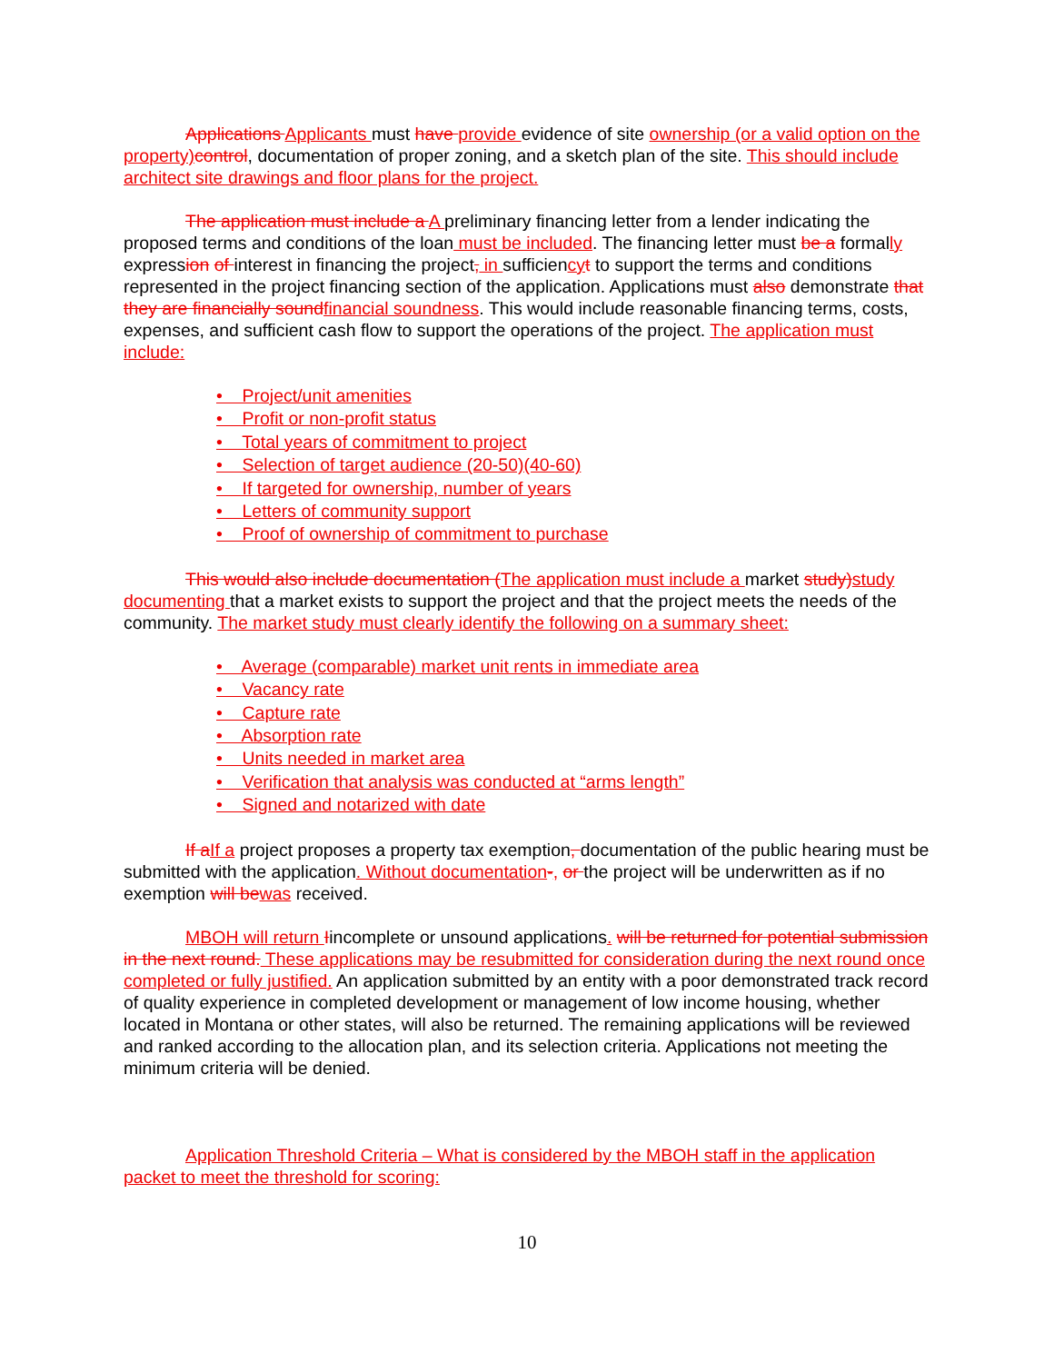Applications Applicants must have provide evidence of site ownership (or a valid option on the property) control, documentation of proper zoning, and a sketch plan of the site. This should include architect site drawings and floor plans for the project.
The application must include a A preliminary financing letter from a lender indicating the proposed terms and conditions of the loan must be included. The financing letter must be a formally expression of interest in financing the project, in sufficiency t to support the terms and conditions represented in the project financing section of the application. Applications must also demonstrate that they are financially sound financial soundness. This would include reasonable financing terms, costs, expenses, and sufficient cash flow to support the operations of the project. The application must include:
• Project/unit amenities
• Profit or non-profit status
• Total years of commitment to project
• Selection of target audience (20-50)(40-60)
• If targeted for ownership, number of years
• Letters of community support
• Proof of ownership of commitment to purchase
This would also include documentation (The application must include a market study) study documenting that a market exists to support the project and that the project meets the needs of the community. The market study must clearly identify the following on a summary sheet:
• Average (comparable) market unit rents in immediate area
• Vacancy rate
• Capture rate
• Absorption rate
• Units needed in market area
• Verification that analysis was conducted at “arms length”
• Signed and notarized with date
If a If a project proposes a property tax exemption, documentation of the public hearing must be submitted with the application. Without documentation-, or the project will be underwritten as if no exemption will be was received.
MBOH will return Iincomplete or unsound applications. will be returned for potential submission in the next round. These applications may be resubmitted for consideration during the next round once completed or fully justified. An application submitted by an entity with a poor demonstrated track record of quality experience in completed development or management of low income housing, whether located in Montana or other states, will also be returned. The remaining applications will be reviewed and ranked according to the allocation plan, and its selection criteria. Applications not meeting the minimum criteria will be denied.
Application Threshold Criteria – What is considered by the MBOH staff in the application packet to meet the threshold for scoring:
10